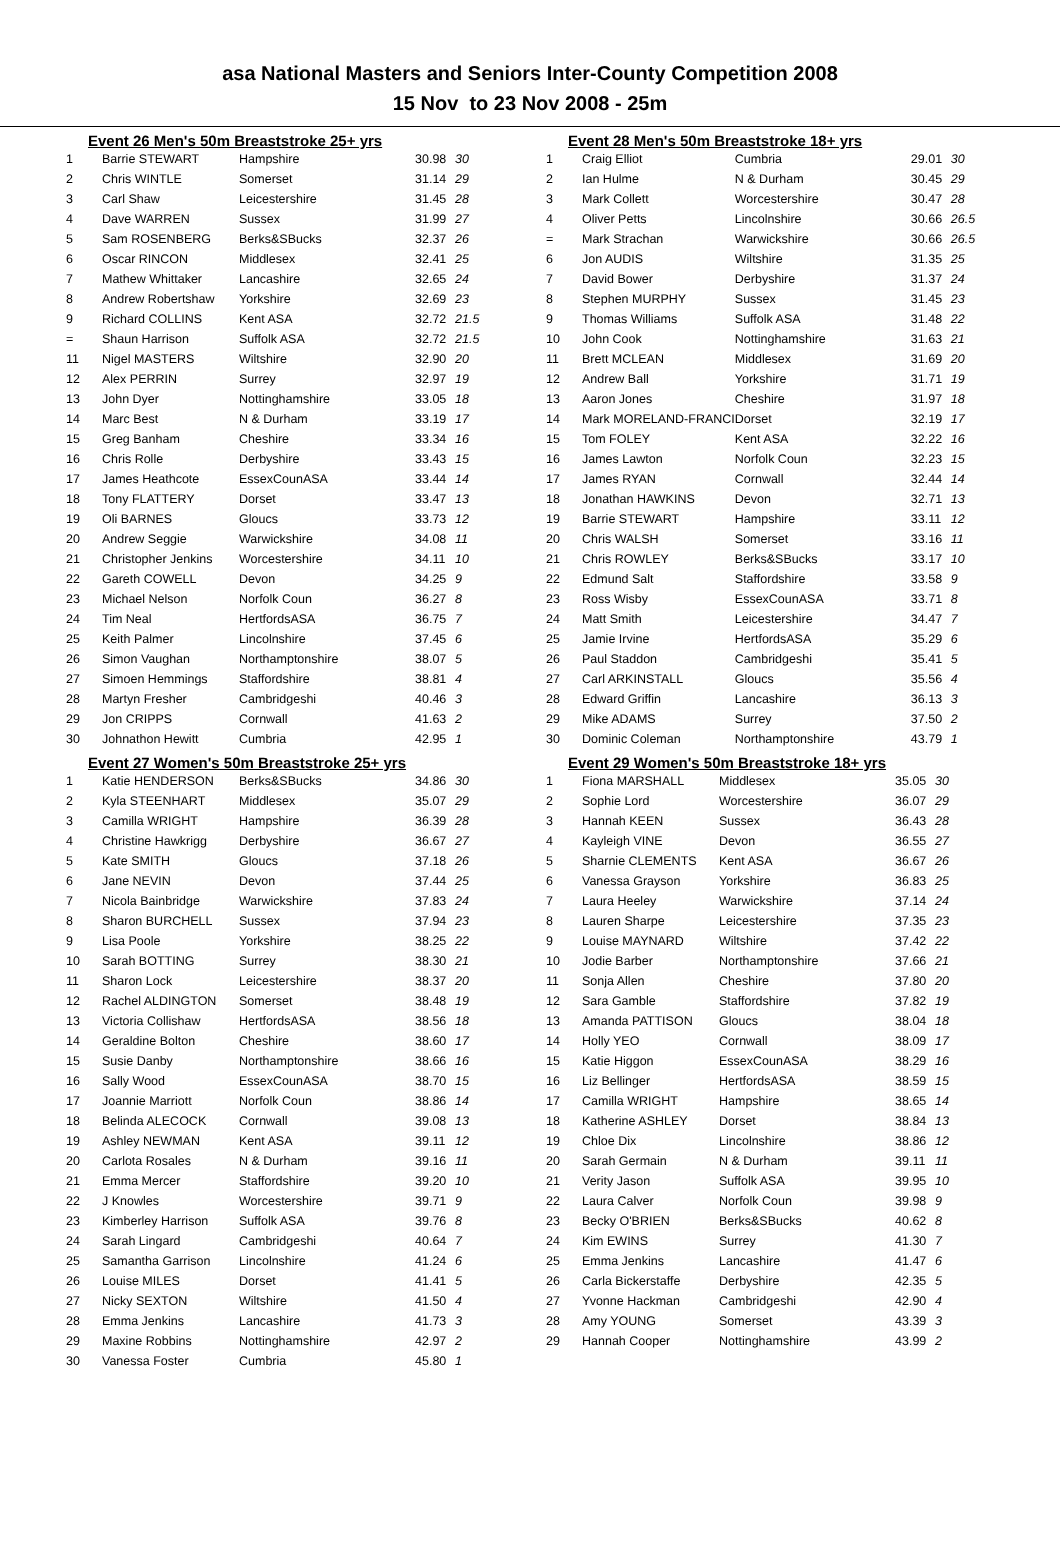asa National Masters and Seniors Inter-County Competition 2008
15 Nov to 23 Nov 2008 - 25m
Event 26 Men's 50m Breaststroke 25+ yrs
| 1 | Barrie STEWART | Hampshire | 30.98 | 30 |
| 2 | Chris WINTLE | Somerset | 31.14 | 29 |
| 3 | Carl Shaw | Leicestershire | 31.45 | 28 |
| 4 | Dave WARREN | Sussex | 31.99 | 27 |
| 5 | Sam ROSENBERG | Berks&SBucks | 32.37 | 26 |
| 6 | Oscar RINCON | Middlesex | 32.41 | 25 |
| 7 | Mathew Whittaker | Lancashire | 32.65 | 24 |
| 8 | Andrew Robertshaw | Yorkshire | 32.69 | 23 |
| 9 | Richard COLLINS | Kent ASA | 32.72 | 21.5 |
| = | Shaun Harrison | Suffolk ASA | 32.72 | 21.5 |
| 11 | Nigel MASTERS | Wiltshire | 32.90 | 20 |
| 12 | Alex PERRIN | Surrey | 32.97 | 19 |
| 13 | John Dyer | Nottinghamshire | 33.05 | 18 |
| 14 | Marc Best | N & Durham | 33.19 | 17 |
| 15 | Greg Banham | Cheshire | 33.34 | 16 |
| 16 | Chris Rolle | Derbyshire | 33.43 | 15 |
| 17 | James Heathcote | EssexCounASA | 33.44 | 14 |
| 18 | Tony FLATTERY | Dorset | 33.47 | 13 |
| 19 | Oli BARNES | Gloucs | 33.73 | 12 |
| 20 | Andrew Seggie | Warwickshire | 34.08 | 11 |
| 21 | Christopher Jenkins | Worcestershire | 34.11 | 10 |
| 22 | Gareth COWELL | Devon | 34.25 | 9 |
| 23 | Michael Nelson | Norfolk Coun | 36.27 | 8 |
| 24 | Tim Neal | HertfordsASA | 36.75 | 7 |
| 25 | Keith Palmer | Lincolnshire | 37.45 | 6 |
| 26 | Simon Vaughan | Northamptonshire | 38.07 | 5 |
| 27 | Simoen Hemmings | Staffordshire | 38.81 | 4 |
| 28 | Martyn Fresher | Cambridgeshi | 40.46 | 3 |
| 29 | Jon CRIPPS | Cornwall | 41.63 | 2 |
| 30 | Johnathon Hewitt | Cumbria | 42.95 | 1 |
Event 27 Women's 50m Breaststroke 25+ yrs
| 1 | Katie HENDERSON | Berks&SBucks | 34.86 | 30 |
| 2 | Kyla STEENHART | Middlesex | 35.07 | 29 |
| 3 | Camilla WRIGHT | Hampshire | 36.39 | 28 |
| 4 | Christine Hawkrigg | Derbyshire | 36.67 | 27 |
| 5 | Kate SMITH | Gloucs | 37.18 | 26 |
| 6 | Jane NEVIN | Devon | 37.44 | 25 |
| 7 | Nicola Bainbridge | Warwickshire | 37.83 | 24 |
| 8 | Sharon BURCHELL | Sussex | 37.94 | 23 |
| 9 | Lisa Poole | Yorkshire | 38.25 | 22 |
| 10 | Sarah BOTTING | Surrey | 38.30 | 21 |
| 11 | Sharon Lock | Leicestershire | 38.37 | 20 |
| 12 | Rachel ALDINGTON | Somerset | 38.48 | 19 |
| 13 | Victoria Collishaw | HertfordsASA | 38.56 | 18 |
| 14 | Geraldine Bolton | Cheshire | 38.60 | 17 |
| 15 | Susie Danby | Northamptonshire | 38.66 | 16 |
| 16 | Sally Wood | EssexCounASA | 38.70 | 15 |
| 17 | Joannie Marriott | Norfolk Coun | 38.86 | 14 |
| 18 | Belinda ALECOCK | Cornwall | 39.08 | 13 |
| 19 | Ashley NEWMAN | Kent ASA | 39.11 | 12 |
| 20 | Carlota Rosales | N & Durham | 39.16 | 11 |
| 21 | Emma Mercer | Staffordshire | 39.20 | 10 |
| 22 | J Knowles | Worcestershire | 39.71 | 9 |
| 23 | Kimberley Harrison | Suffolk ASA | 39.76 | 8 |
| 24 | Sarah Lingard | Cambridgeshi | 40.64 | 7 |
| 25 | Samantha Garrison | Lincolnshire | 41.24 | 6 |
| 26 | Louise MILES | Dorset | 41.41 | 5 |
| 27 | Nicky SEXTON | Wiltshire | 41.50 | 4 |
| 28 | Emma Jenkins | Lancashire | 41.73 | 3 |
| 29 | Maxine Robbins | Nottinghamshire | 42.97 | 2 |
| 30 | Vanessa Foster | Cumbria | 45.80 | 1 |
Event 28 Men's 50m Breaststroke 18+ yrs
| 1 | Craig Elliot | Cumbria | 29.01 | 30 |
| 2 | Ian Hulme | N & Durham | 30.45 | 29 |
| 3 | Mark Collett | Worcestershire | 30.47 | 28 |
| 4 | Oliver Petts | Lincolnshire | 30.66 | 26.5 |
| = | Mark Strachan | Warwickshire | 30.66 | 26.5 |
| 6 | Jon AUDIS | Wiltshire | 31.35 | 25 |
| 7 | David Bower | Derbyshire | 31.37 | 24 |
| 8 | Stephen MURPHY | Sussex | 31.45 | 23 |
| 9 | Thomas Williams | Suffolk ASA | 31.48 | 22 |
| 10 | John Cook | Nottinghamshire | 31.63 | 21 |
| 11 | Brett MCLEAN | Middlesex | 31.69 | 20 |
| 12 | Andrew Ball | Yorkshire | 31.71 | 19 |
| 13 | Aaron Jones | Cheshire | 31.97 | 18 |
| 14 | Mark MORELAND-FRANCI | Dorset | 32.19 | 17 |
| 15 | Tom FOLEY | Kent ASA | 32.22 | 16 |
| 16 | James Lawton | Norfolk Coun | 32.23 | 15 |
| 17 | James RYAN | Cornwall | 32.44 | 14 |
| 18 | Jonathan HAWKINS | Devon | 32.71 | 13 |
| 19 | Barrie STEWART | Hampshire | 33.11 | 12 |
| 20 | Chris WALSH | Somerset | 33.16 | 11 |
| 21 | Chris ROWLEY | Berks&SBucks | 33.17 | 10 |
| 22 | Edmund Salt | Staffordshire | 33.58 | 9 |
| 23 | Ross Wisby | EssexCounASA | 33.71 | 8 |
| 24 | Matt Smith | Leicestershire | 34.47 | 7 |
| 25 | Jamie Irvine | HertfordsASA | 35.29 | 6 |
| 26 | Paul Staddon | Cambridgeshi | 35.41 | 5 |
| 27 | Carl ARKINSTALL | Gloucs | 35.56 | 4 |
| 28 | Edward Griffin | Lancashire | 36.13 | 3 |
| 29 | Mike ADAMS | Surrey | 37.50 | 2 |
| 30 | Dominic Coleman | Northamptonshire | 43.79 | 1 |
Event 29 Women's 50m Breaststroke 18+ yrs
| 1 | Fiona MARSHALL | Middlesex | 35.05 | 30 |
| 2 | Sophie Lord | Worcestershire | 36.07 | 29 |
| 3 | Hannah KEEN | Sussex | 36.43 | 28 |
| 4 | Kayleigh VINE | Devon | 36.55 | 27 |
| 5 | Sharnie CLEMENTS | Kent ASA | 36.67 | 26 |
| 6 | Vanessa Grayson | Yorkshire | 36.83 | 25 |
| 7 | Laura Heeley | Warwickshire | 37.14 | 24 |
| 8 | Lauren Sharpe | Leicestershire | 37.35 | 23 |
| 9 | Louise MAYNARD | Wiltshire | 37.42 | 22 |
| 10 | Jodie Barber | Northamptonshire | 37.66 | 21 |
| 11 | Sonja Allen | Cheshire | 37.80 | 20 |
| 12 | Sara Gamble | Staffordshire | 37.82 | 19 |
| 13 | Amanda PATTISON | Gloucs | 38.04 | 18 |
| 14 | Holly YEO | Cornwall | 38.09 | 17 |
| 15 | Katie Higgon | EssexCounASA | 38.29 | 16 |
| 16 | Liz Bellinger | HertfordsASA | 38.59 | 15 |
| 17 | Camilla WRIGHT | Hampshire | 38.65 | 14 |
| 18 | Katherine ASHLEY | Dorset | 38.84 | 13 |
| 19 | Chloe Dix | Lincolnshire | 38.86 | 12 |
| 20 | Sarah Germain | N & Durham | 39.11 | 11 |
| 21 | Verity Jason | Suffolk ASA | 39.95 | 10 |
| 22 | Laura Calver | Norfolk Coun | 39.98 | 9 |
| 23 | Becky O'BRIEN | Berks&SBucks | 40.62 | 8 |
| 24 | Kim EWINS | Surrey | 41.30 | 7 |
| 25 | Emma Jenkins | Lancashire | 41.47 | 6 |
| 26 | Carla Bickerstaffe | Derbyshire | 42.35 | 5 |
| 27 | Yvonne Hackman | Cambridgeshi | 42.90 | 4 |
| 28 | Amy YOUNG | Somerset | 43.39 | 3 |
| 29 | Hannah Cooper | Nottinghamshire | 43.99 | 2 |